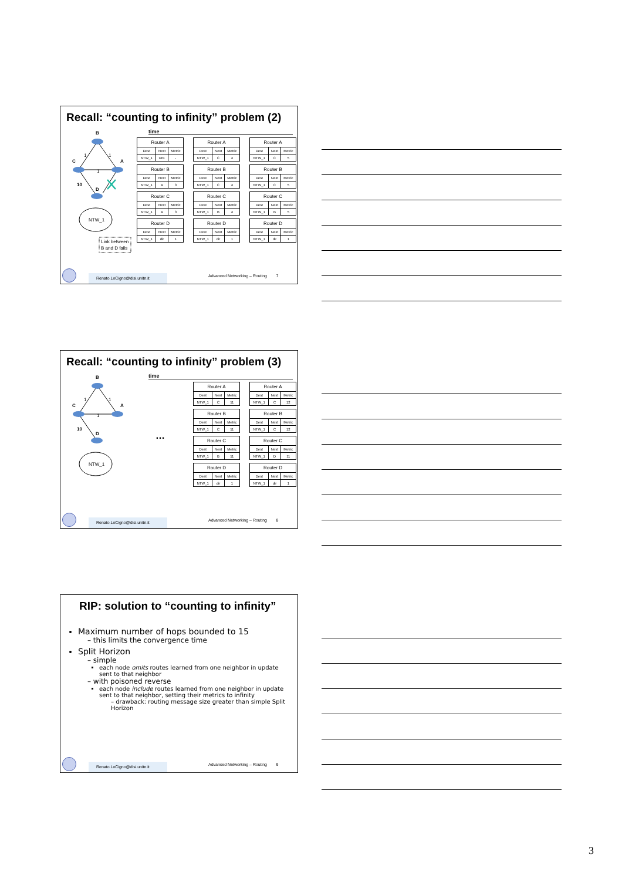Recall: “counting to infinity” problem (2)
B
C
A
D
1
1
1
10
NTW_1
Link between
B and D fails
time
| Router A | | |
| --- | --- | --- |
| Dest | Next | Metric |
| NTW_1 | Unr. | - |
| Router B | | |
| --- | --- | --- |
| Dest | Next | Metric |
| NTW_1 | A | 3 |
| Router C | | |
| --- | --- | --- |
| Dest | Next | Metric |
| NTW_1 | A | 3 |
| Router D | | |
| --- | --- | --- |
| Dest | Next | Metric |
| NTW_1 | dir | 1 |
| Router A | | |
| --- | --- | --- |
| Dest | Next | Metric |
| NTW_1 | C | 4 |
| Router B | | |
| --- | --- | --- |
| Dest | Next | Metric |
| NTW_1 | C | 4 |
| Router C | | |
| --- | --- | --- |
| Dest | Next | Metric |
| NTW_1 | B | 4 |
| Router D | | |
| --- | --- | --- |
| Dest | Next | Metric |
| NTW_1 | dir | 1 |
| Router A | | |
| --- | --- | --- |
| Dest | Next | Metric |
| NTW_1 | C | 5 |
| Router B | | |
| --- | --- | --- |
| Dest | Next | Metric |
| NTW_1 | C | 5 |
| Router C | | |
| --- | --- | --- |
| Dest | Next | Metric |
| NTW_1 | B | 5 |
| Router D | | |
| --- | --- | --- |
| Dest | Next | Metric |
| NTW_1 | dir | 1 |
Renato.LoCigno@disi.unitn.it
Advanced Networking – Routing 7
Recall: “counting to infinity” problem (3)
B
C
A
D
1
1
1
10
NTW_1
time
…
| Router A | | |
| --- | --- | --- |
| Dest | Next | Metric |
| NTW_1 | C | 11 |
| Router B | | |
| --- | --- | --- |
| Dest | Next | Metric |
| NTW_1 | C | 11 |
| Router C | | |
| --- | --- | --- |
| Dest | Next | Metric |
| NTW_1 | B | 11 |
| Router D | | |
| --- | --- | --- |
| Dest | Next | Metric |
| NTW_1 | dir | 1 |
| Router A | | |
| --- | --- | --- |
| Dest | Next | Metric |
| NTW_1 | C | 12 |
| Router B | | |
| --- | --- | --- |
| Dest | Next | Metric |
| NTW_1 | C | 12 |
| Router C | | |
| --- | --- | --- |
| Dest | Next | Metric |
| NTW_1 | D | 11 |
| Router D | | |
| --- | --- | --- |
| Dest | Next | Metric |
| NTW_1 | dir | 1 |
Renato.LoCigno@disi.unitn.it
Advanced Networking – Routing 8
RIP: solution to “counting to infinity”
Maximum number of hops bounded to 15
– this limits the convergence time
Split Horizon
– simple
each node omits routes learned from one neighbor in update sent to that neighbor
– with poisoned reverse
each node include routes learned from one neighbor in update sent to that neighbor, setting their metrics to infinity
– drawback: routing message size greater than simple Split Horizon
Renato.LoCigno@disi.unitn.it
Advanced Networking – Routing 9
3